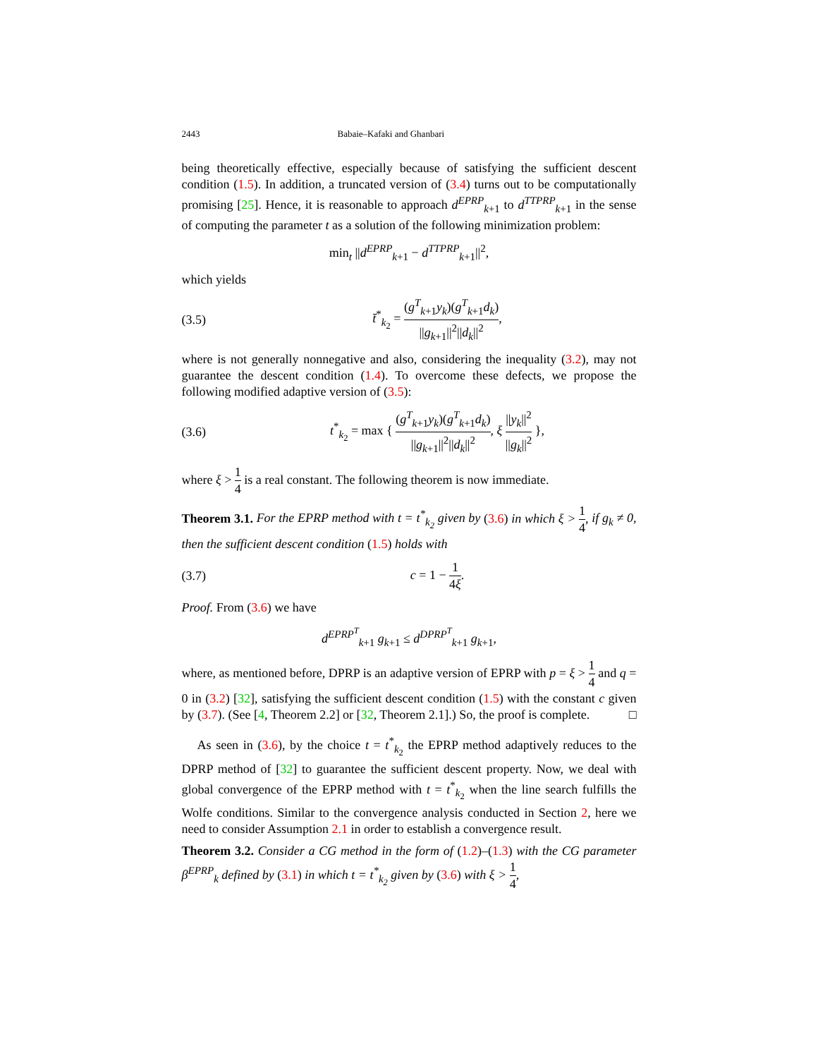2443 Babaie–Kafaki and Ghanbari
being theoretically effective, especially because of satisfying the sufficient descent condition (1.5). In addition, a truncated version of (3.4) turns out to be computationally promising [25]. Hence, it is reasonable to approach d<sup>EPRP</sup><sub>k+1</sub> to d<sup>TTPRP</sup><sub>k+1</sub> in the sense of computing the parameter t as a solution of the following minimization problem:
min<sub>t</sub> ||d<sup>EPRP</sup><sub>k+1</sub> − d<sup>TTPRP</sup><sub>k+1</sub>||<sup>2</sup>,
which yields
(3.5) t̄<sup>*</sup><sub>k<sub>2</sub></sub> = (g<sup>T</sup><sub>k+1</sub>y<sub>k</sub>)(g<sup>T</sup><sub>k+1</sub>d<sub>k</sub>) ||g<sub>k+1</sub>||<sup>2</sup>||d<sub>k</sub>||<sup>2</sup>,
where is not generally nonnegative and also, considering the inequality (3.2), may not guarantee the descent condition (1.4). To overcome these defects, we propose the following modified adaptive version of (3.5):
(3.6) t<sup>*</sup><sub>k<sub>2</sub></sub> = max { (g<sup>T</sup><sub>k+1</sub>y<sub>k</sub>)(g<sup>T</sup><sub>k+1</sub>d<sub>k</sub>) ||g<sub>k+1</sub>||<sup>2</sup>||d<sub>k</sub>||<sup>2</sup>, ξ ||y<sub>k</sub>||<sup>2</sup> ||g<sub>k</sub>||<sup>2</sup> },
where ξ > 1 4 is a real constant. The following theorem is now immediate.
Theorem 3.1. For the EPRP method with t = t<sup>*</sup><sub>k<sub>2</sub></sub> given by (3.6) in which ξ > 1 4, if g<sub>k</sub> ≠ 0, then the sufficient descent condition (1.5) holds with
(3.7) c = 1 − 1 4ξ.
Proof. From (3.6) we have
d<sup>EPRP<sup>T</sup></sup><sub>k+1</sub> g<sub>k+1</sub> ≤ d<sup>DPRP<sup>T</sup></sup><sub>k+1</sub> g<sub>k+1</sub>,
where, as mentioned before, DPRP is an adaptive version of EPRP with p = ξ > 1 4 and q = 0 in (3.2) [32], satisfying the sufficient descent condition (1.5) with the constant c given by (3.7). (See [4, Theorem 2.2] or [32, Theorem 2.1].) So, the proof is complete. □
As seen in (3.6), by the choice t = t<sup>*</sup><sub>k<sub>2</sub></sub> the EPRP method adaptively reduces to the DPRP method of [32] to guarantee the sufficient descent property. Now, we deal with global convergence of the EPRP method with t = t<sup>*</sup><sub>k<sub>2</sub></sub> when the line search fulfills the Wolfe conditions. Similar to the convergence analysis conducted in Section 2, here we need to consider Assumption 2.1 in order to establish a convergence result.
Theorem 3.2. Consider a CG method in the form of (1.2)–(1.3) with the CG parameter β<sup>EPRP</sup><sub>k</sub> defined by (3.1) in which t = t<sup>*</sup><sub>k<sub>2</sub></sub> given by (3.6) with ξ > 1 4,